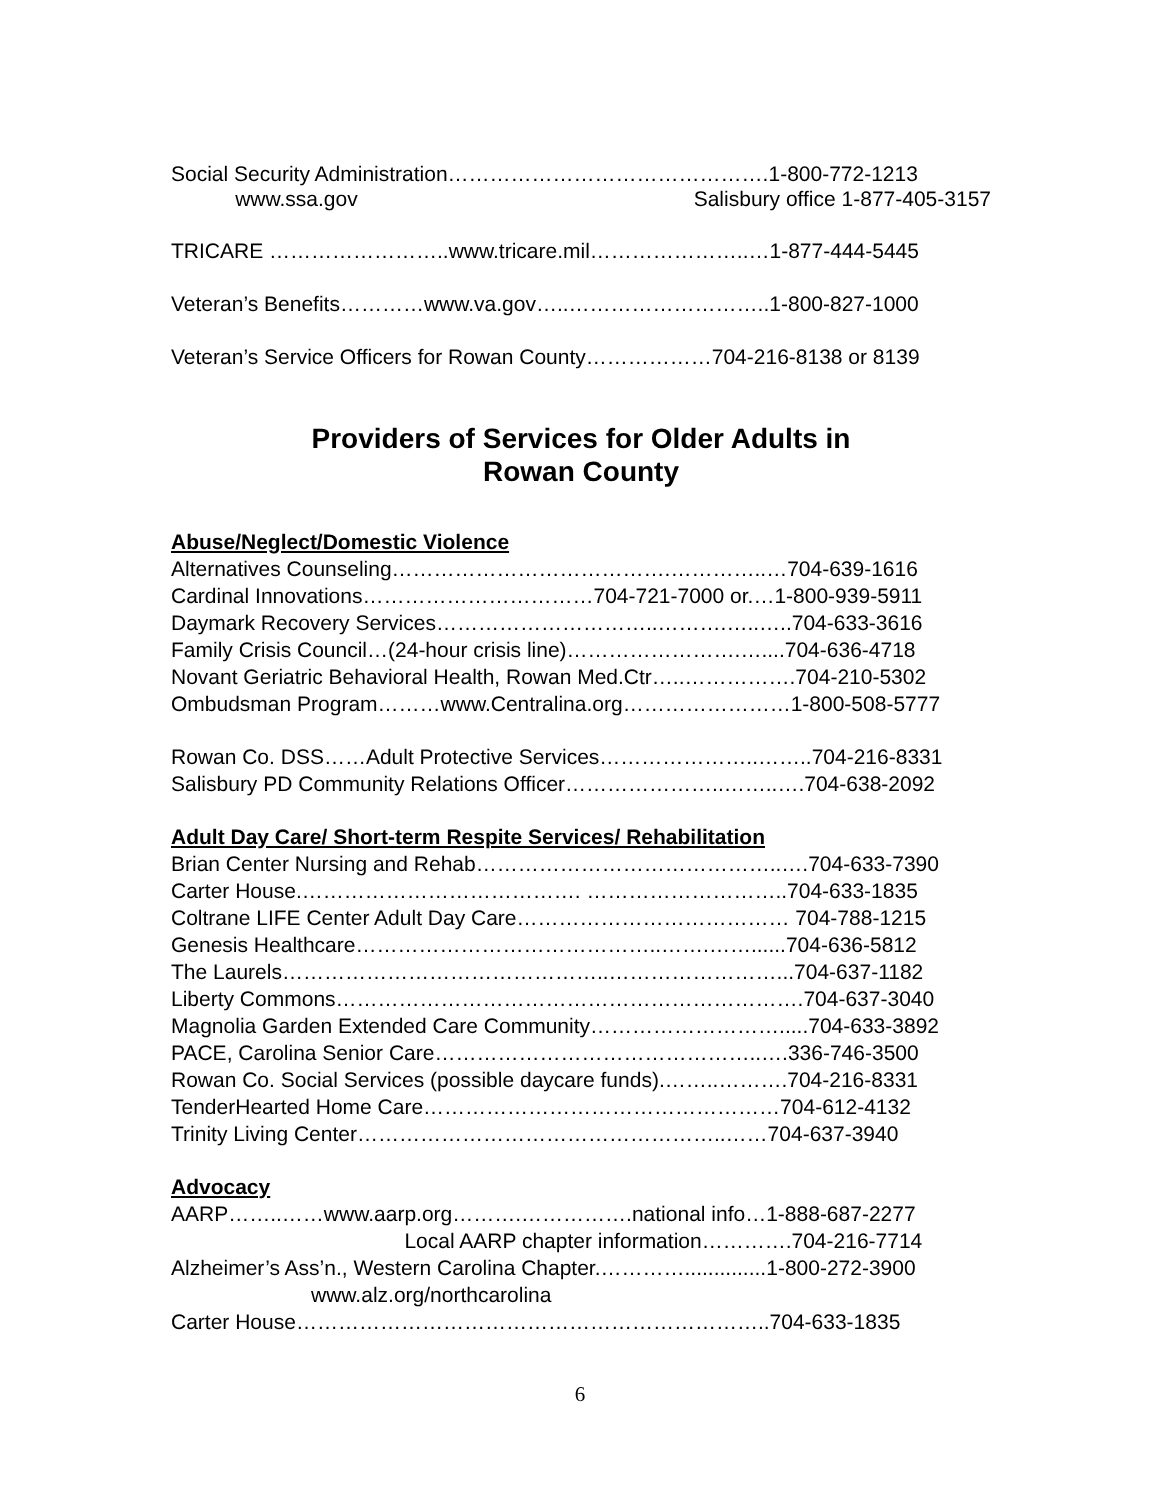Social Security Administration……………………………………….1-800-772-1213
www.ssa.gov Salisbury office 1-877-405-3157
TRICARE ……………………..www.tricare.mil…………………..…1-877-444-5445
Veteran’s Benefits…………www.va.gov…..………………………..1-800-827-1000
Veteran’s Service Officers for Rowan County………………704-216-8138 or 8139
Providers of Services for Older Adults in
Rowan County
Abuse/Neglect/Domestic Violence
Alternatives Counseling………………………………….…………..…704-639-1616
Cardinal Innovations……………………………704-721-7000 or.…1-800-939-5911
Daymark Recovery Services…………………………..……….…..…..704-633-3616
Family Crisis Council…(24-hour crisis line)…………………….…....704-636-4718
Novant Geriatric Behavioral Health, Rowan Med.Ctr…..…………….704-210-5302
Ombudsman Program………www.Centralina.org……………………1-800-508-5777
Rowan Co. DSS……Adult Protective Services…………………..……..704-216-8331
Salisbury PD Community Relations Officer…………………..……..….704-638-2092
Adult Day Care/ Short-term Respite Services/ Rehabilitation
Brian Center Nursing and Rehab……………………………………..….704-633-7390
Carter House.…………………………………. ………………………..704-633-1835
Coltrane LIFE Center Adult Day Care………………………………… 704-788-1215
Genesis Healthcare……………………………………..…….……......704-636-5812
The Laurels………………………………………..……………………...704-637-1182
Liberty Commons………………………………………………………….704-637-3040
Magnolia Garden Extended Care Community……………………….....704-633-3892
PACE, Carolina Senior Care………………………………………..….336-746-3500
Rowan Co. Social Services (possible daycare funds).……..……….704-216-8331
TenderHearted Home Care……………………………………………704-612-4132
Trinity Living Center……………………………………………..……704-637-3940
Advocacy
AARP……..……www.aarp.org……….…………….national info…1-888-687-2277
Local AARP chapter information………….704-216-7714
Alzheimer’s Ass’n., Western Carolina Chapter.…………..............1-800-272-3900
www.alz.org/northcarolina
Carter House…………………………………………………………..704-633-1835
6